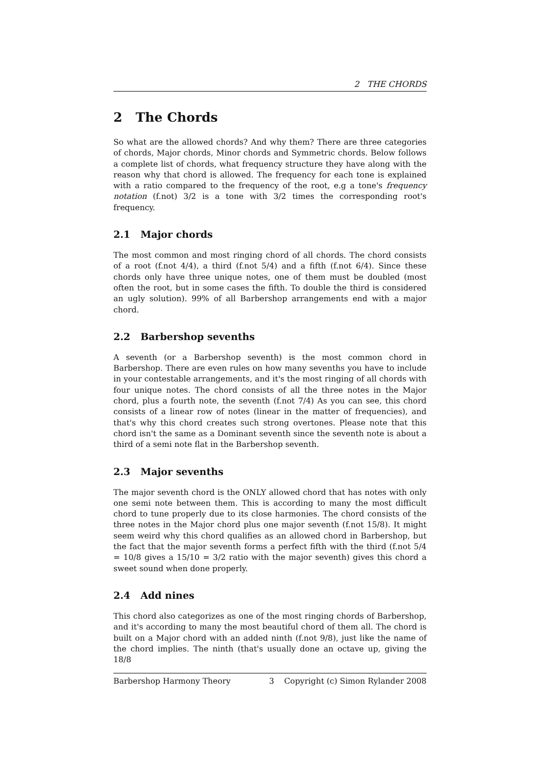2 THE CHORDS
2 The Chords
So what are the allowed chords? And why them? There are three categories of chords, Major chords, Minor chords and Symmetric chords. Below follows a complete list of chords, what frequency structure they have along with the reason why that chord is allowed. The frequency for each tone is explained with a ratio compared to the frequency of the root, e.g a tone's frequency notation (f.not) 3/2 is a tone with 3/2 times the corresponding root's frequency.
2.1 Major chords
The most common and most ringing chord of all chords. The chord consists of a root (f.not 4/4), a third (f.not 5/4) and a fifth (f.not 6/4). Since these chords only have three unique notes, one of them must be doubled (most often the root, but in some cases the fifth. To double the third is considered an ugly solution). 99% of all Barbershop arrangements end with a major chord.
2.2 Barbershop sevenths
A seventh (or a Barbershop seventh) is the most common chord in Barbershop. There are even rules on how many sevenths you have to include in your contestable arrangements, and it's the most ringing of all chords with four unique notes. The chord consists of all the three notes in the Major chord, plus a fourth note, the seventh (f.not 7/4) As you can see, this chord consists of a linear row of notes (linear in the matter of frequencies), and that's why this chord creates such strong overtones. Please note that this chord isn't the same as a Dominant seventh since the seventh note is about a third of a semi note flat in the Barbershop seventh.
2.3 Major sevenths
The major seventh chord is the ONLY allowed chord that has notes with only one semi note between them. This is according to many the most difficult chord to tune properly due to its close harmonies. The chord consists of the three notes in the Major chord plus one major seventh (f.not 15/8). It might seem weird why this chord qualifies as an allowed chord in Barbershop, but the fact that the major seventh forms a perfect fifth with the third (f.not 5/4 = 10/8 gives a 15/10 = 3/2 ratio with the major seventh) gives this chord a sweet sound when done properly.
2.4 Add nines
This chord also categorizes as one of the most ringing chords of Barbershop, and it's according to many the most beautiful chord of them all. The chord is built on a Major chord with an added ninth (f.not 9/8), just like the name of the chord implies. The ninth (that's usually done an octave up, giving the 18/8
Barbershop Harmony Theory 3 Copyright (c) Simon Rylander 2008